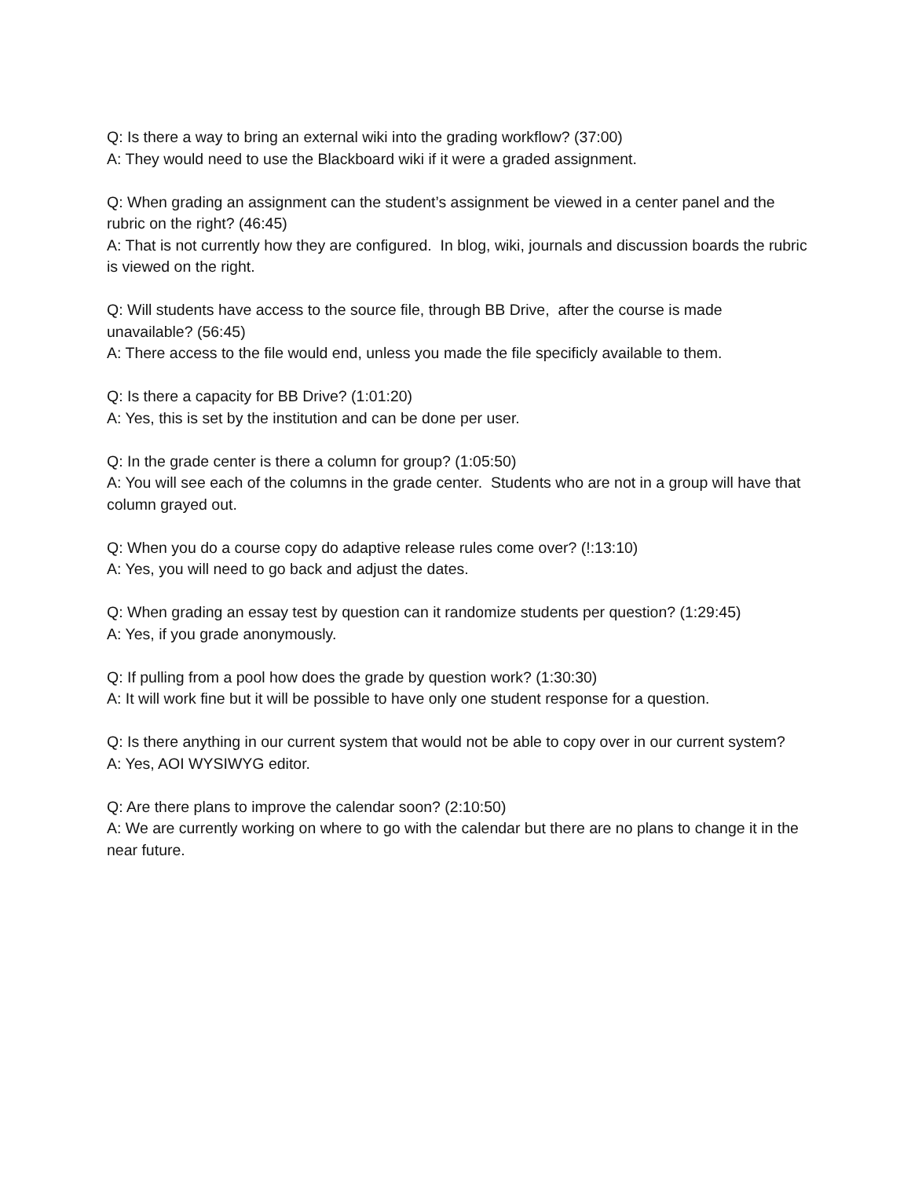Q: Is there a way to bring an external wiki into the grading workflow? (37:00)
A: They would need to use the Blackboard wiki if it were a graded assignment.
Q: When grading an assignment can the student’s assignment be viewed in a center panel and the rubric on the right? (46:45)
A: That is not currently how they are configured. In blog, wiki, journals and discussion boards the rubric is viewed on the right.
Q: Will students have access to the source file, through BB Drive, after the course is made unavailable? (56:45)
A: There access to the file would end, unless you made the file specificly available to them.
Q: Is there a capacity for BB Drive? (1:01:20)
A: Yes, this is set by the institution and can be done per user.
Q: In the grade center is there a column for group? (1:05:50)
A: You will see each of the columns in the grade center. Students who are not in a group will have that column grayed out.
Q: When you do a course copy do adaptive release rules come over? (!:13:10)
A: Yes, you will need to go back and adjust the dates.
Q: When grading an essay test by question can it randomize students per question? (1:29:45)
A: Yes, if you grade anonymously.
Q: If pulling from a pool how does the grade by question work? (1:30:30)
A: It will work fine but it will be possible to have only one student response for a question.
Q: Is there anything in our current system that would not be able to copy over in our current system?
A: Yes, AOI WYSIWYG editor.
Q: Are there plans to improve the calendar soon? (2:10:50)
A: We are currently working on where to go with the calendar but there are no plans to change it in the near future.